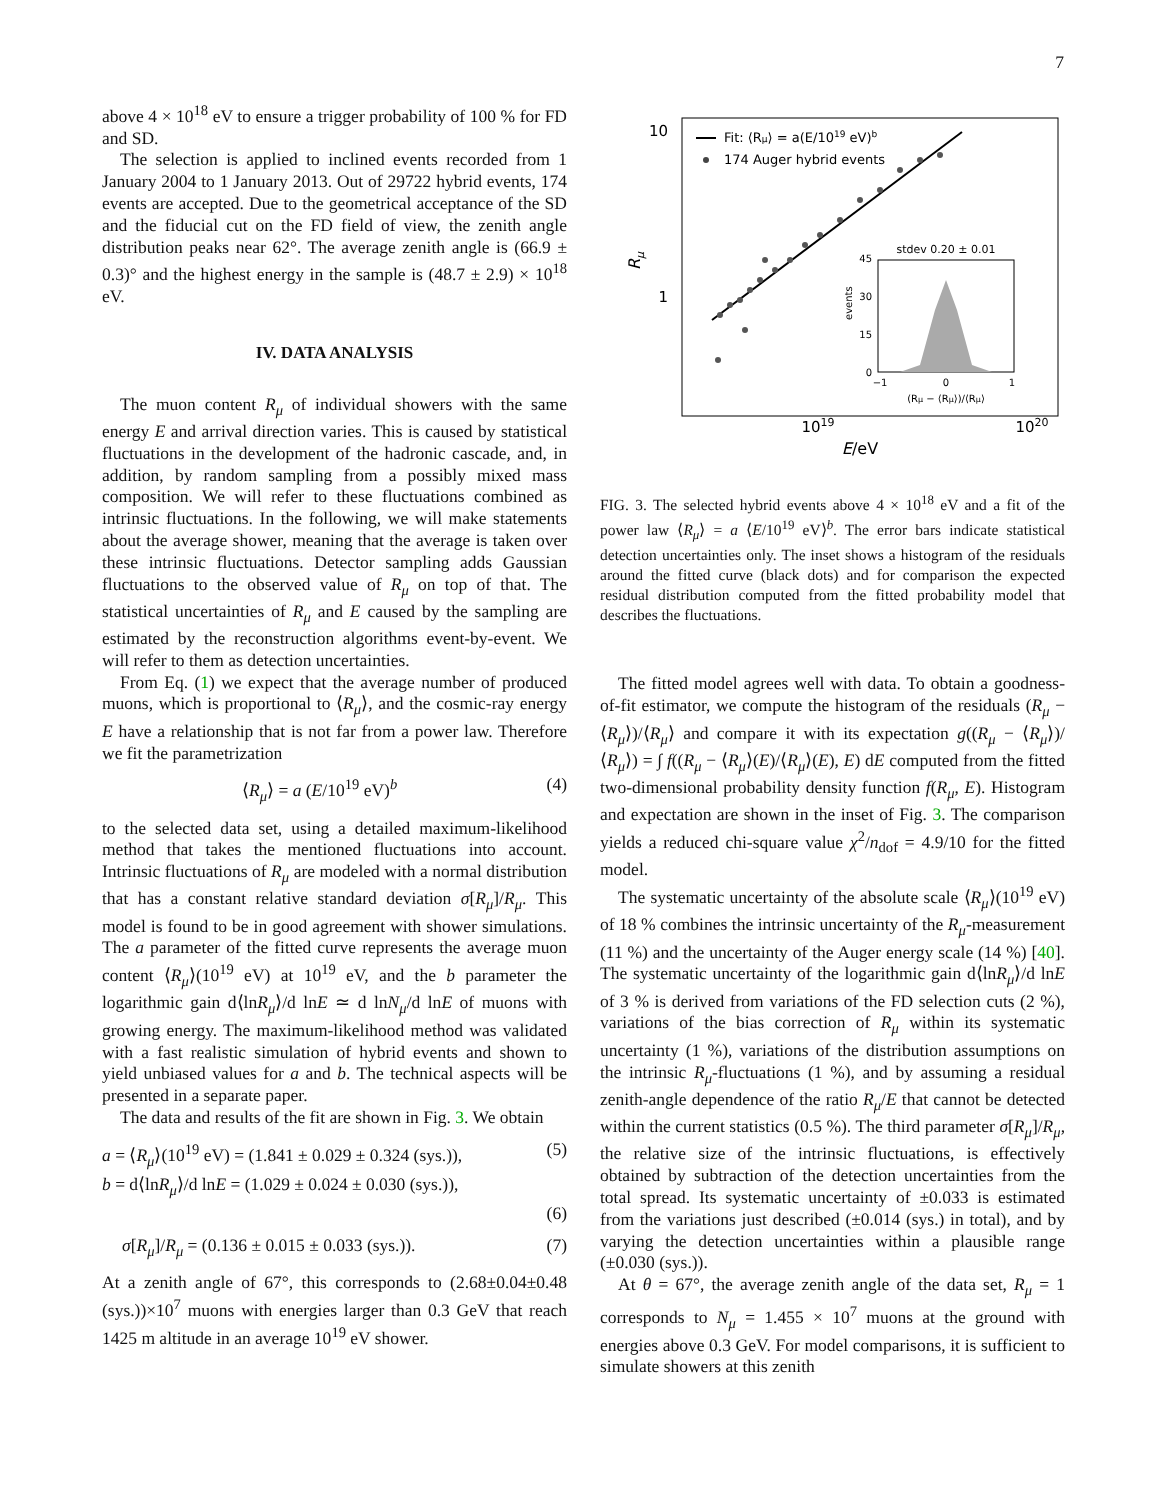7
above 4 × 10<sup>18</sup> eV to ensure a trigger probability of 100 % for FD and SD.
The selection is applied to inclined events recorded from 1 January 2004 to 1 January 2013. Out of 29722 hybrid events, 174 events are accepted. Due to the geometrical acceptance of the SD and the fiducial cut on the FD field of view, the zenith angle distribution peaks near 62°. The average zenith angle is (66.9 ± 0.3)° and the highest energy in the sample is (48.7 ± 2.9) × 10<sup>18</sup> eV.
IV. DATA ANALYSIS
The muon content R<sub>μ</sub> of individual showers with the same energy E and arrival direction varies. This is caused by statistical fluctuations in the development of the hadronic cascade, and, in addition, by random sampling from a possibly mixed mass composition. We will refer to these fluctuations combined as intrinsic fluctuations. In the following, we will make statements about the average shower, meaning that the average is taken over these intrinsic fluctuations. Detector sampling adds Gaussian fluctuations to the observed value of R<sub>μ</sub> on top of that. The statistical uncertainties of R<sub>μ</sub> and E caused by the sampling are estimated by the reconstruction algorithms event-by-event. We will refer to them as detection uncertainties.
From Eq. (1) we expect that the average number of produced muons, which is proportional to ⟨R<sub>μ</sub>⟩, and the cosmic-ray energy E have a relationship that is not far from a power law. Therefore we fit the parametrization
⟨R<sub>μ</sub>⟩ = a (E/10<sup>19</sup> eV)<sup>b</sup> (4)
to the selected data set, using a detailed maximum-likelihood method that takes the mentioned fluctuations into account. Intrinsic fluctuations of R<sub>μ</sub> are modeled with a normal distribution that has a constant relative standard deviation σ[R<sub>μ</sub>]/R<sub>μ</sub>. This model is found to be in good agreement with shower simulations. The a parameter of the fitted curve represents the average muon content ⟨R<sub>μ</sub>⟩(10<sup>19</sup> eV) at 10<sup>19</sup> eV, and the b parameter the logarithmic gain d⟨lnR<sub>μ</sub>⟩/d lnE ≃ d lnN<sub>μ</sub>/d lnE of muons with growing energy. The maximum-likelihood method was validated with a fast realistic simulation of hybrid events and shown to yield unbiased values for a and b. The technical aspects will be presented in a separate paper.
The data and results of the fit are shown in Fig. 3. We obtain
a = ⟨R<sub>μ</sub>⟩(10<sup>19</sup> eV) = (1.841 ± 0.029 ± 0.324 (sys.)), (5)
b = d⟨lnR<sub>μ</sub>⟩/d lnE = (1.029 ± 0.024 ± 0.030 (sys.)),
(6)
σ[R<sub>μ</sub>]/R<sub>μ</sub> = (0.136 ± 0.015 ± 0.033 (sys.)). (7)
At a zenith angle of 67°, this corresponds to (2.68±0.04±0.48 (sys.))×10<sup>7</sup> muons with energies larger than 0.3 GeV that reach 1425 m altitude in an average 10<sup>19</sup> eV shower.
10
1
Rμ
1019
1020
E/eV
Fit: ⟨Rμ⟩ = a(E/1019 eV)b
174 Auger hybrid events
stdev 0.20 ± 0.01
45
30
15
0
events
−1
0
1
(Rμ − ⟨Rμ⟩)/⟨Rμ⟩
FIG. 3. The selected hybrid events above 4 × 10<sup>18</sup> eV and a fit of the power law ⟨R<sub>μ</sub>⟩ = a ⟨E/10<sup>19</sup> eV⟩<sup>b</sup>. The error bars indicate statistical detection uncertainties only. The inset shows a histogram of the residuals around the fitted curve (black dots) and for comparison the expected residual distribution computed from the fitted probability model that describes the fluctuations.
The fitted model agrees well with data. To obtain a goodness-of-fit estimator, we compute the histogram of the residuals (R<sub>μ</sub> − ⟨R<sub>μ</sub>⟩)/⟨R<sub>μ</sub>⟩ and compare it with its expectation g((R<sub>μ</sub> − ⟨R<sub>μ</sub>⟩)/⟨R<sub>μ</sub>⟩) = ∫ f((R<sub>μ</sub> − ⟨R<sub>μ</sub>⟩(E)/⟨R<sub>μ</sub>⟩(E), E) dE computed from the fitted two-dimensional probability density function f(R<sub>μ</sub>, E). Histogram and expectation are shown in the inset of Fig. 3. The comparison yields a reduced chi-square value χ<sup>2</sup>/n<sub>dof</sub> = 4.9/10 for the fitted model.
The systematic uncertainty of the absolute scale ⟨R<sub>μ</sub>⟩(10<sup>19</sup> eV) of 18 % combines the intrinsic uncertainty of the R<sub>μ</sub>-measurement (11 %) and the uncertainty of the Auger energy scale (14 %) [40]. The systematic uncertainty of the logarithmic gain d⟨lnR<sub>μ</sub>⟩/d lnE of 3 % is derived from variations of the FD selection cuts (2 %), variations of the bias correction of R<sub>μ</sub> within its systematic uncertainty (1 %), variations of the distribution assumptions on the intrinsic R<sub>μ</sub>-fluctuations (1 %), and by assuming a residual zenith-angle dependence of the ratio R<sub>μ</sub>/E that cannot be detected within the current statistics (0.5 %). The third parameter σ[R<sub>μ</sub>]/R<sub>μ</sub>, the relative size of the intrinsic fluctuations, is effectively obtained by subtraction of the detection uncertainties from the total spread. Its systematic uncertainty of ±0.033 is estimated from the variations just described (±0.014 (sys.) in total), and by varying the detection uncertainties within a plausible range (±0.030 (sys.)).
At θ = 67°, the average zenith angle of the data set, R<sub>μ</sub> = 1 corresponds to N<sub>μ</sub> = 1.455 × 10<sup>7</sup> muons at the ground with energies above 0.3 GeV. For model comparisons, it is sufficient to simulate showers at this zenith